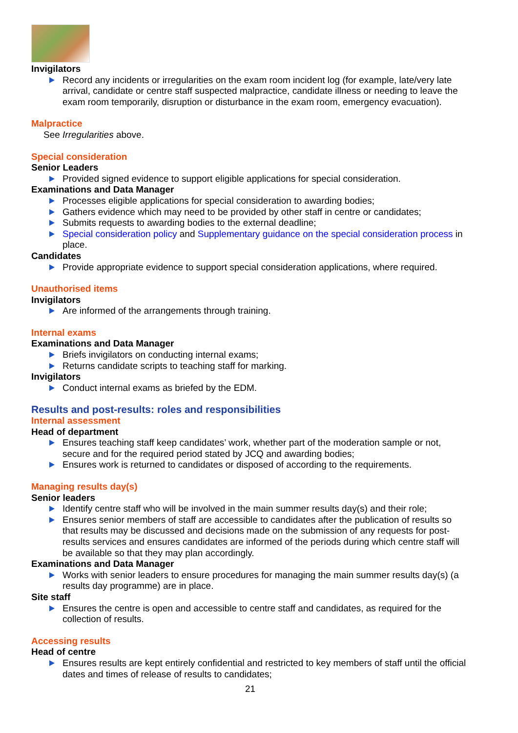Invigilators
Record any incidents or irregularities on the exam room incident log (for example, late/very late arrival, candidate or centre staff suspected malpractice, candidate illness or needing to leave the exam room temporarily, disruption or disturbance in the exam room, emergency evacuation).
Malpractice
See Irregularities above.
Special consideration
Senior Leaders
Provided signed evidence to support eligible applications for special consideration.
Examinations and Data Manager
Processes eligible applications for special consideration to awarding bodies;
Gathers evidence which may need to be provided by other staff in centre or candidates;
Submits requests to awarding bodies to the external deadline;
Special consideration policy and Supplementary guidance on the special consideration process in place.
Candidates
Provide appropriate evidence to support special consideration applications, where required.
Unauthorised items
Invigilators
Are informed of the arrangements through training.
Internal exams
Examinations and Data Manager
Briefs invigilators on conducting internal exams;
Returns candidate scripts to teaching staff for marking.
Invigilators
Conduct internal exams as briefed by the EDM.
Results and post-results: roles and responsibilities
Internal assessment
Head of department
Ensures teaching staff keep candidates’ work, whether part of the moderation sample or not, secure and for the required period stated by JCQ and awarding bodies;
Ensures work is returned to candidates or disposed of according to the requirements.
Managing results day(s)
Senior leaders
Identify centre staff who will be involved in the main summer results day(s) and their role;
Ensures senior members of staff are accessible to candidates after the publication of results so that results may be discussed and decisions made on the submission of any requests for post-results services and ensures candidates are informed of the periods during which centre staff will be available so that they may plan accordingly.
Examinations and Data Manager
Works with senior leaders to ensure procedures for managing the main summer results day(s) (a results day programme) are in place.
Site staff
Ensures the centre is open and accessible to centre staff and candidates, as required for the collection of results.
Accessing results
Head of centre
Ensures results are kept entirely confidential and restricted to key members of staff until the official dates and times of release of results to candidates;
21